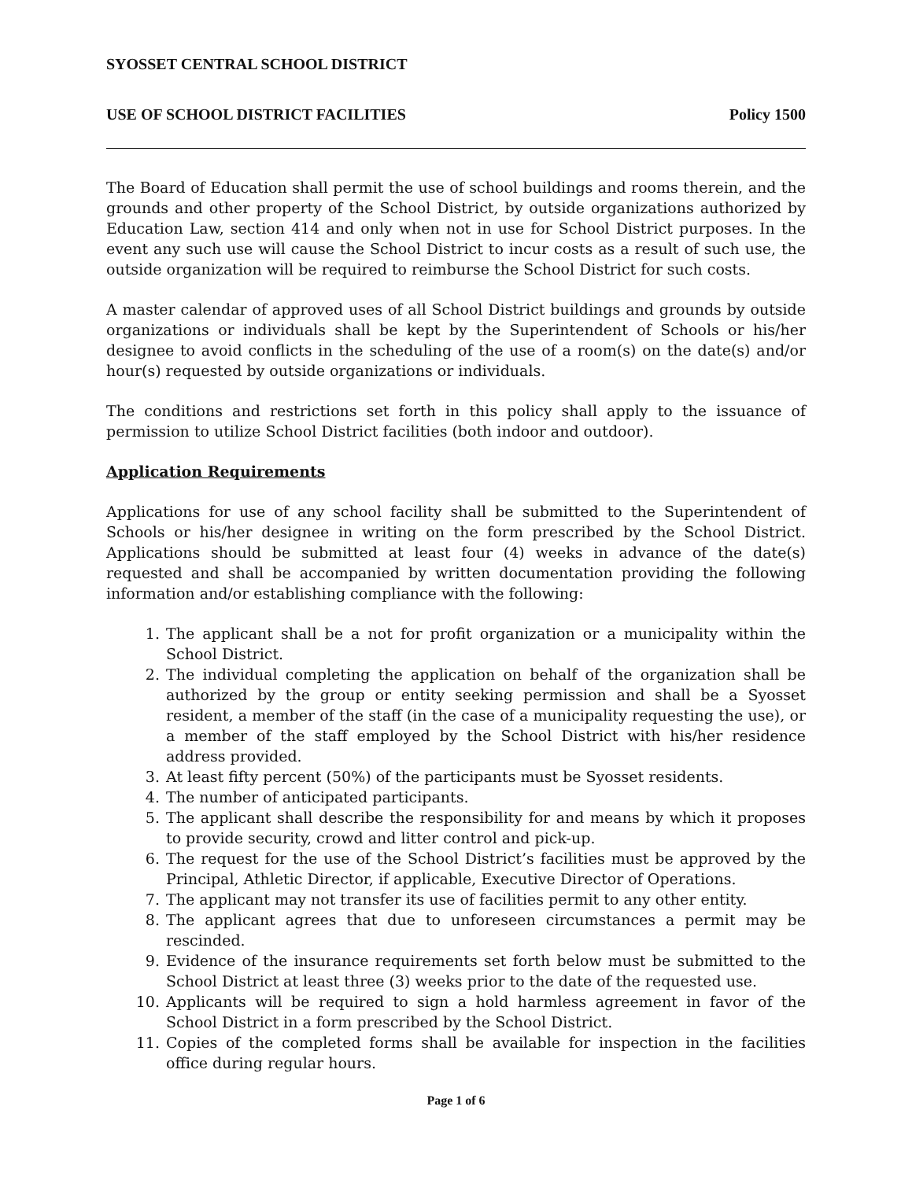SYOSSET CENTRAL SCHOOL DISTRICT
USE OF SCHOOL DISTRICT FACILITIES Policy 1500
The Board of Education shall permit the use of school buildings and rooms therein, and the grounds and other property of the School District, by outside organizations authorized by Education Law, section 414 and only when not in use for School District purposes. In the event any such use will cause the School District to incur costs as a result of such use, the outside organization will be required to reimburse the School District for such costs.
A master calendar of approved uses of all School District buildings and grounds by outside organizations or individuals shall be kept by the Superintendent of Schools or his/her designee to avoid conflicts in the scheduling of the use of a room(s) on the date(s) and/or hour(s) requested by outside organizations or individuals.
The conditions and restrictions set forth in this policy shall apply to the issuance of permission to utilize School District facilities (both indoor and outdoor).
Application Requirements
Applications for use of any school facility shall be submitted to the Superintendent of Schools or his/her designee in writing on the form prescribed by the School District. Applications should be submitted at least four (4) weeks in advance of the date(s) requested and shall be accompanied by written documentation providing the following information and/or establishing compliance with the following:
1. The applicant shall be a not for profit organization or a municipality within the School District.
2. The individual completing the application on behalf of the organization shall be authorized by the group or entity seeking permission and shall be a Syosset resident, a member of the staff (in the case of a municipality requesting the use), or a member of the staff employed by the School District with his/her residence address provided.
3. At least fifty percent (50%) of the participants must be Syosset residents.
4. The number of anticipated participants.
5. The applicant shall describe the responsibility for and means by which it proposes to provide security, crowd and litter control and pick-up.
6. The request for the use of the School District’s facilities must be approved by the Principal, Athletic Director, if applicable, Executive Director of Operations.
7. The applicant may not transfer its use of facilities permit to any other entity.
8. The applicant agrees that due to unforeseen circumstances a permit may be rescinded.
9. Evidence of the insurance requirements set forth below must be submitted to the School District at least three (3) weeks prior to the date of the requested use.
10. Applicants will be required to sign a hold harmless agreement in favor of the School District in a form prescribed by the School District.
11. Copies of the completed forms shall be available for inspection in the facilities office during regular hours.
Page 1 of 6